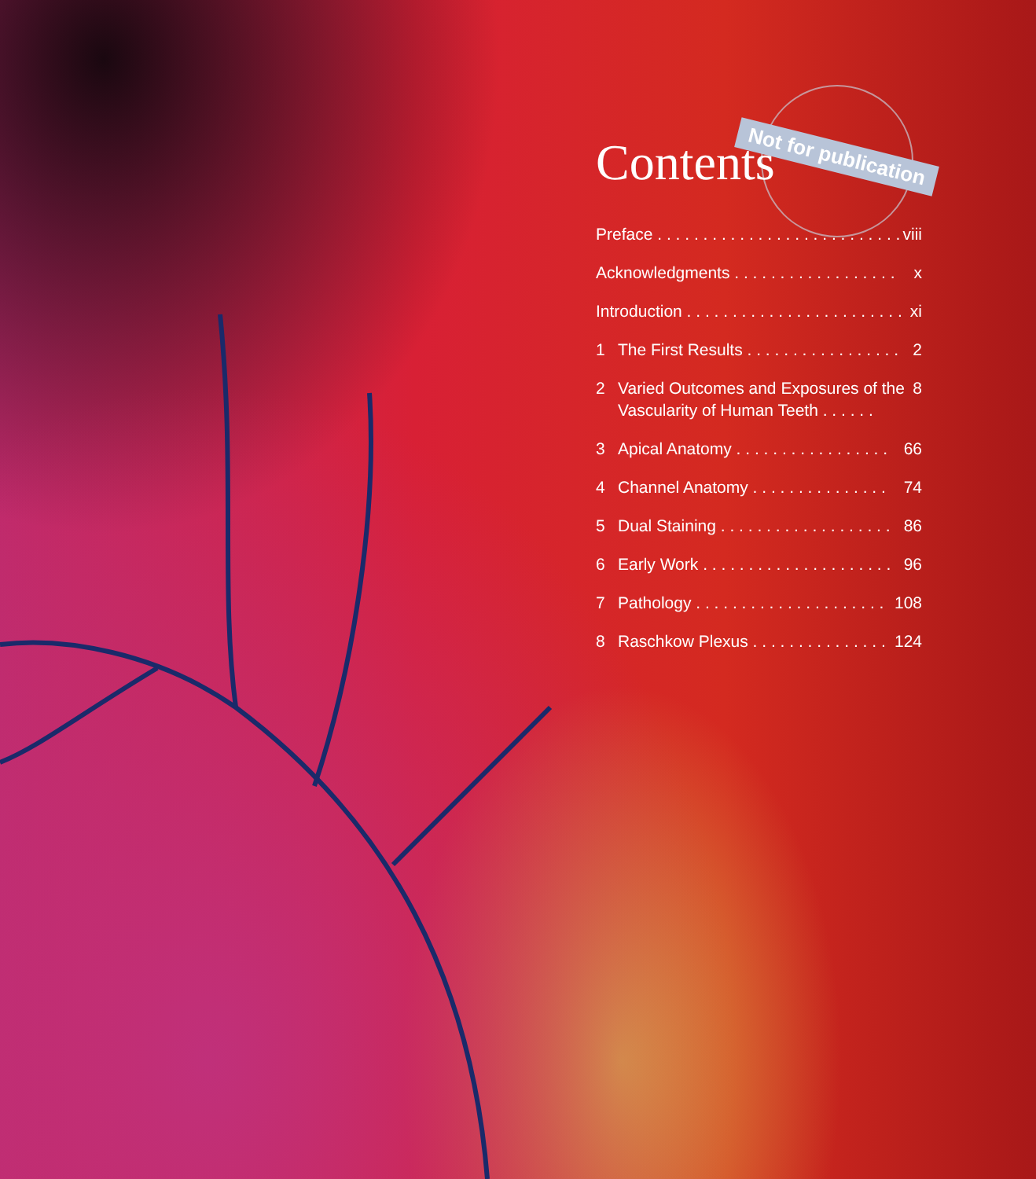Not for publication
Contents
Preface . . . . . . . . . . . . . . . . . . . . . . . . . . . viii
Acknowledgments . . . . . . . . . . . . . . . . . . x
Introduction . . . . . . . . . . . . . . . . . . . . . . . . xi
1 The First Results . . . . . . . . . . . . . . . . . 2
2 Varied Outcomes and Exposures of the Vascularity of Human Teeth . . . . . . 8
3 Apical Anatomy . . . . . . . . . . . . . . . . . 66
4 Channel Anatomy . . . . . . . . . . . . . . . 74
5 Dual Staining . . . . . . . . . . . . . . . . . . . 86
6 Early Work . . . . . . . . . . . . . . . . . . . . . 96
7 Pathology . . . . . . . . . . . . . . . . . . . . . 108
8 Raschkow Plexus . . . . . . . . . . . . . . . 124